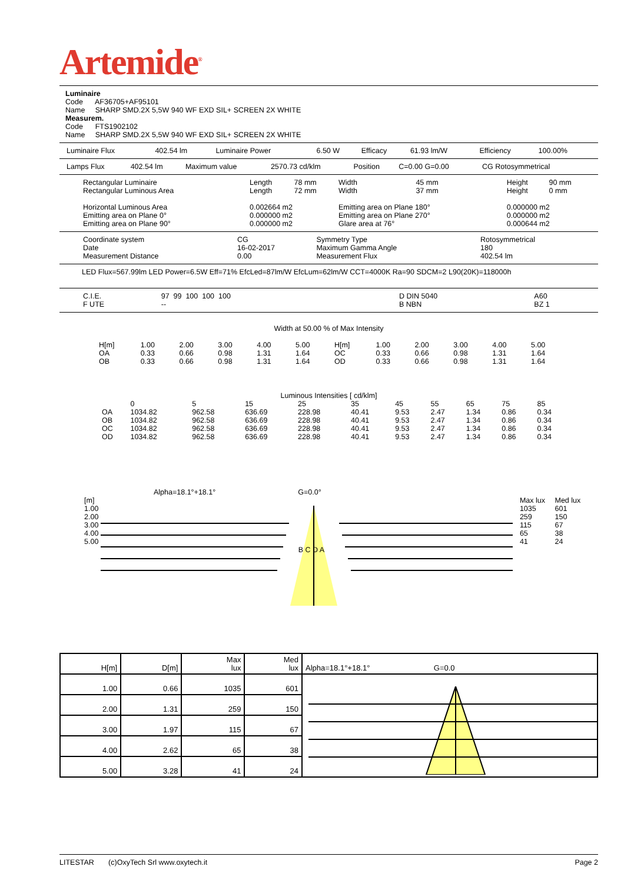Artemide<sup>®</sup>
Luminaire
Code AF36705+AF95101
Name SHARP SMD.2X 5,5W 940 WF EXD SIL+ SCREEN 2X WHITE
Measurem.
Code FTS1902102
Name SHARP SMD.2X 5,5W 940 WF EXD SIL+ SCREEN 2X WHITE
| Luminaire Flux | 402.54 lm | Luminaire Power | 6.50 W | Efficacy | 61.93 lm/W | Efficiency | 100.00% |
| Lamps Flux | 402.54 lm | Maximum value | 2570.73 cd/klm | Position | C=0.00 G=0.00 | CG Rotosymmetrical |
| Rectangular Luminaire Rectangular Luminous Area | Length Length | 78 mm 72 mm | Width Width | 45 mm 37 mm | Height Height | 90 mm 0 mm |
| Horizontal Luminous Area Emitting area on Plane 0° Emitting area on Plane 90° | 0.002664 m2 0.000000 m2 0.000000 m2 | | Emitting area on Plane 180° Emitting area on Plane 270° Glare area at 76° | | 0.000000 m2 0.000000 m2 0.000644 m2 | |
| Coordinate system Date Measurement Distance | CG 16-02-2017 0.00 | Symmetry Type Maximum Gamma Angle Measurement Flux | Rotosymmetrical 180 402.54 lm |
LED Flux=567.99lm LED Power=6.5W Eff=71% EfcLed=87lm/W EfcLum=62lm/W CCT=4000K Ra=90 SDCM=2 L90(20K)=118000h
| C.I.E. F UTE | 97 99 100 100 100 -- | D DIN 5040 B NBN | A60 BZ 1 |
Width at 50.00 % of Max Intensity
| H[m] | 1.00 | 2.00 | 3.00 | 4.00 | 5.00 | H[m] | 1.00 | 2.00 | 3.00 | 4.00 | 5.00 |
| OA | 0.33 | 0.66 | 0.98 | 1.31 | 1.64 | OC | 0.33 | 0.66 | 0.98 | 1.31 | 1.64 |
| OB | 0.33 | 0.66 | 0.98 | 1.31 | 1.64 | OD | 0.33 | 0.66 | 0.98 | 1.31 | 1.64 |
Luminous Intensities [ cd/klm]
| | 0 | 5 | 15 | 25 | 35 | 45 | 55 | 65 | 75 | 85 |
| OA | 1034.82 | 962.58 | 636.69 | 228.98 | 40.41 | 9.53 | 2.47 | 1.34 | 0.86 | 0.34 |
| OB | 1034.82 | 962.58 | 636.69 | 228.98 | 40.41 | 9.53 | 2.47 | 1.34 | 0.86 | 0.34 |
| OC | 1034.82 | 962.58 | 636.69 | 228.98 | 40.41 | 9.53 | 2.47 | 1.34 | 0.86 | 0.34 |
| OD | 1034.82 | 962.58 | 636.69 | 228.98 | 40.41 | 9.53 | 2.47 | 1.34 | 0.86 | 0.34 |
Alpha=18.1°+18.1° G=0.0°
| [m] | | Max lux | Med lux |
| 1.00 | | 1035 | 601 |
| 2.00 | | 259 | 150 |
| 3.00 | | 115 | 67 |
| 4.00 | | 65 | 38 |
| 5.00 | | 41 | 24 |
| | B C D A | | |
| H[m] | D[m] | Max lux | Med lux | Alpha=18.1°+18.1° G=0.0 |
| --- | --- | --- | --- | --- |
| 1.00 | 0.66 | 1035 | 601 | |
| 2.00 | 1.31 | 259 | 150 | |
| 3.00 | 1.97 | 115 | 67 | |
| 4.00 | 2.62 | 65 | 38 | |
| 5.00 | 3.28 | 41 | 24 | |
LITESTAR (c)OxyTech Srl www.oxytech.it Page 2